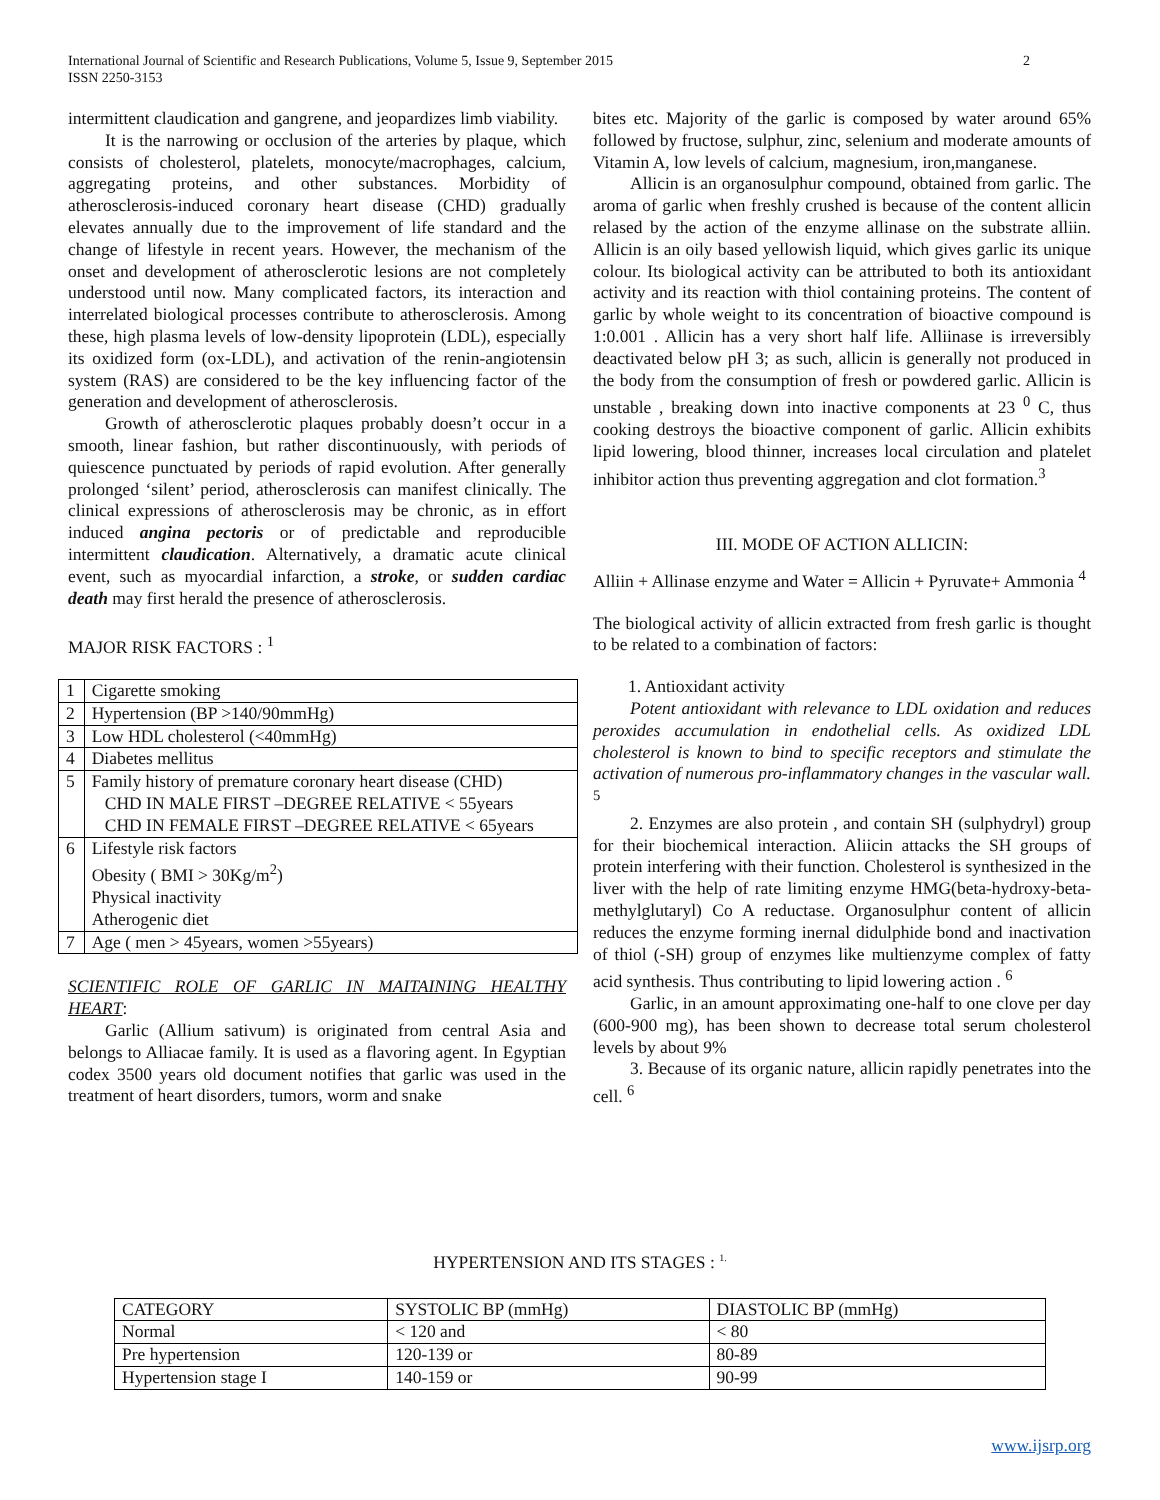International Journal of Scientific and Research Publications, Volume 5, Issue 9, September 2015
ISSN 2250-3153
2
intermittent claudication and gangrene, and jeopardizes limb viability.
It is the narrowing or occlusion of the arteries by plaque, which consists of cholesterol, platelets, monocyte/macrophages, calcium, aggregating proteins, and other substances. Morbidity of atherosclerosis-induced coronary heart disease (CHD) gradually elevates annually due to the improvement of life standard and the change of lifestyle in recent years. However, the mechanism of the onset and development of atherosclerotic lesions are not completely understood until now. Many complicated factors, its interaction and interrelated biological processes contribute to atherosclerosis. Among these, high plasma levels of low-density lipoprotein (LDL), especially its oxidized form (ox-LDL), and activation of the renin-angiotensin system (RAS) are considered to be the key influencing factor of the generation and development of atherosclerosis.
Growth of atherosclerotic plaques probably doesn’t occur in a smooth, linear fashion, but rather discontinuously, with periods of quiescence punctuated by periods of rapid evolution. After generally prolonged ‘silent’ period, atherosclerosis can manifest clinically. The clinical expressions of atherosclerosis may be chronic, as in effort induced angina pectoris or of predictable and reproducible intermittent claudication. Alternatively, a dramatic acute clinical event, such as myocardial infarction, a stroke, or sudden cardiac death may first herald the presence of atherosclerosis.
MAJOR RISK FACTORS : <sup>1</sup>
| 1 | Cigarette smoking |
| 2 | Hypertension (BP >140/90mmHg) |
| 3 | Low HDL cholesterol (<40mmHg) |
| 4 | Diabetes mellitus |
| 5 | Family history of premature coronary heart disease (CHD) CHD IN MALE FIRST –DEGREE RELATIVE < 55years CHD IN FEMALE FIRST –DEGREE RELATIVE < 65years |
| 6 | Lifestyle risk factors Obesity ( BMI > 30Kg/m<sup>2</sup>) Physical inactivity Atherogenic diet |
| 7 | Age ( men > 45years, women >55years) |
SCIENTIFIC ROLE OF GARLIC IN MAITAINING HEALTHY HEART:
Garlic (Allium sativum) is originated from central Asia and belongs to Alliacae family. It is used as a flavoring agent. In Egyptian codex 3500 years old document notifies that garlic was used in the treatment of heart disorders, tumors, worm and snake
bites etc. Majority of the garlic is composed by water around 65% followed by fructose, sulphur, zinc, selenium and moderate amounts of Vitamin A, low levels of calcium, magnesium, iron,manganese.
Allicin is an organosulphur compound, obtained from garlic. The aroma of garlic when freshly crushed is because of the content allicin relased by the action of the enzyme allinase on the substrate alliin. Allicin is an oily based yellowish liquid, which gives garlic its unique colour. Its biological activity can be attributed to both its antioxidant activity and its reaction with thiol containing proteins. The content of garlic by whole weight to its concentration of bioactive compound is 1:0.001 . Allicin has a very short half life. Alliinase is irreversibly deactivated below pH 3; as such, allicin is generally not produced in the body from the consumption of fresh or powdered garlic. Allicin is unstable , breaking down into inactive components at 23 <sup>0</sup> C, thus cooking destroys the bioactive component of garlic. Allicin exhibits lipid lowering, blood thinner, increases local circulation and platelet inhibitor action thus preventing aggregation and clot formation.<sup>3</sup>
III. MODE OF ACTION ALLICIN:
Alliin + Allinase enzyme and Water = Allicin + Pyruvate+ Ammonia <sup>4</sup>
The biological activity of allicin extracted from fresh garlic is thought to be related to a combination of factors:
1. Antioxidant activity
Potent antioxidant with relevance to LDL oxidation and reduces peroxides accumulation in endothelial cells. As oxidized LDL cholesterol is known to bind to specific receptors and stimulate the activation of numerous pro-inflammatory changes in the vascular wall. <sup>5</sup>
2. Enzymes are also protein , and contain SH (sulphydryl) group for their biochemical interaction. Aliicin attacks the SH groups of protein interfering with their function. Cholesterol is synthesized in the liver with the help of rate limiting enzyme HMG(beta-hydroxy-beta-methylglutaryl) Co A reductase. Organosulphur content of allicin reduces the enzyme forming inernal didulphide bond and inactivation of thiol (-SH) group of enzymes like multienzyme complex of fatty acid synthesis. Thus contributing to lipid lowering action . <sup>6</sup>
Garlic, in an amount approximating one-half to one clove per day (600-900 mg), has been shown to decrease total serum cholesterol levels by about 9%
3. Because of its organic nature, allicin rapidly penetrates into the cell. <sup>6</sup>
HYPERTENSION AND ITS STAGES : <sup>1.</sup>
| CATEGORY | SYSTOLIC BP (mmHg) | DIASTOLIC BP (mmHg) |
| Normal | < 120 and | < 80 |
| Pre hypertension | 120-139 or | 80-89 |
| Hypertension stage I | 140-159 or | 90-99 |
www.ijsrp.org